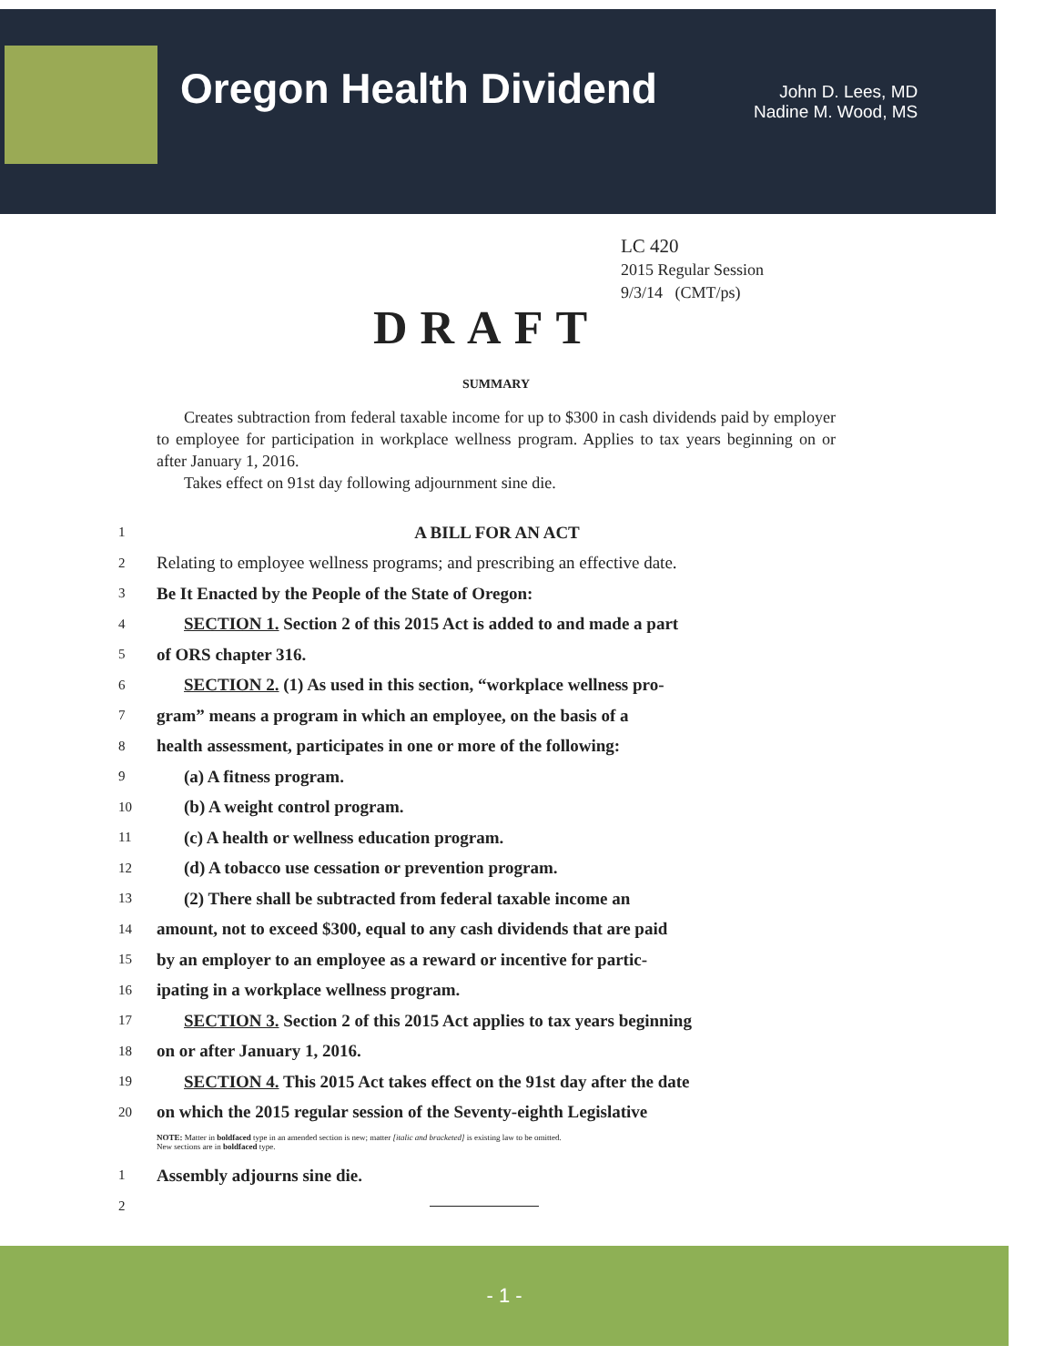Oregon Health Dividend
John D. Lees, MD
Nadine M. Wood, MS
LC 420
2015 Regular Session
9/3/14 (CMT/ps)
DRAFT
SUMMARY
Creates subtraction from federal taxable income for up to $300 in cash dividends paid by employer to employee for participation in workplace wellness program. Applies to tax years beginning on or after January 1, 2016.
Takes effect on 91st day following adjournment sine die.
1 A BILL FOR AN ACT
2 Relating to employee wellness programs; and prescribing an effective date.
3 Be It Enacted by the People of the State of Oregon:
4 SECTION 1. Section 2 of this 2015 Act is added to and made a part
5 of ORS chapter 316.
6 SECTION 2. (1) As used in this section, “workplace wellness pro-
7 gram” means a program in which an employee, on the basis of a
8 health assessment, participates in one or more of the following:
9 (a) A fitness program.
10 (b) A weight control program.
11 (c) A health or wellness education program.
12 (d) A tobacco use cessation or prevention program.
13 (2) There shall be subtracted from federal taxable income an
14 amount, not to exceed $300, equal to any cash dividends that are paid
15 by an employer to an employee as a reward or incentive for partic-
16 ipating in a workplace wellness program.
17 SECTION 3. Section 2 of this 2015 Act applies to tax years beginning
18 on or after January 1, 2016.
19 SECTION 4. This 2015 Act takes effect on the 91st day after the date
20 on which the 2015 regular session of the Seventy-eighth Legislative
NOTE: Matter in boldfaced type in an amended section is new; matter [italic and bracketed] is existing law to be omitted.
New sections are in boldfaced type.
1 Assembly adjourns sine die.
2
- 1 -